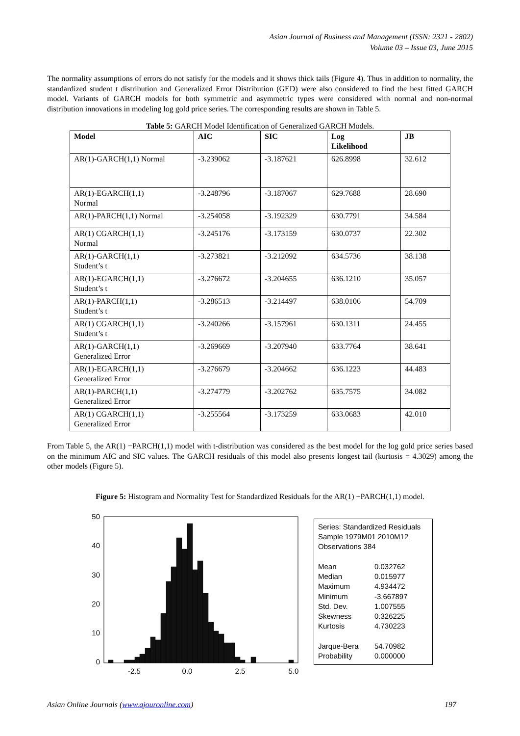Asian Journal of Business and Management (ISSN: 2321 - 2802)
Volume 03 – Issue 03, June 2015
The normality assumptions of errors do not satisfy for the models and it shows thick tails (Figure 4). Thus in addition to normality, the standardized student t distribution and Generalized Error Distribution (GED) were also considered to find the best fitted GARCH model. Variants of GARCH models for both symmetric and asymmetric types were considered with normal and non-normal distribution innovations in modeling log gold price series. The corresponding results are shown in Table 5.
Table 5: GARCH Model Identification of Generalized GARCH Models.
| Model | AIC | SIC | Log Likelihood | JB |
| --- | --- | --- | --- | --- |
| AR(1)-GARCH(1,1) Normal | -3.239062 | -3.187621 | 626.8998 | 32.612 |
| AR(1)-EGARCH(1,1) Normal | -3.248796 | -3.187067 | 629.7688 | 28.690 |
| AR(1)-PARCH(1,1) Normal | -3.254058 | -3.192329 | 630.7791 | 34.584 |
| AR(1) CGARCH(1,1) Normal | -3.245176 | -3.173159 | 630.0737 | 22.302 |
| AR(1)-GARCH(1,1) Student’s t | -3.273821 | -3.212092 | 634.5736 | 38.138 |
| AR(1)-EGARCH(1,1) Student’s t | -3.276672 | -3.204655 | 636.1210 | 35.057 |
| AR(1)-PARCH(1,1) Student’s t | -3.286513 | -3.214497 | 638.0106 | 54.709 |
| AR(1) CGARCH(1,1) Student’s t | -3.240266 | -3.157961 | 630.1311 | 24.455 |
| AR(1)-GARCH(1,1) Generalized Error | -3.269669 | -3.207940 | 633.7764 | 38.641 |
| AR(1)-EGARCH(1,1) Generalized Error | -3.276679 | -3.204662 | 636.1223 | 44.483 |
| AR(1)-PARCH(1,1) Generalized Error | -3.274779 | -3.202762 | 635.7575 | 34.082 |
| AR(1) CGARCH(1,1) Generalized Error | -3.255564 | -3.173259 | 633.0683 | 42.010 |
From Table 5, the AR(1) −PARCH(1,1) model with t-distribution was considered as the best model for the log gold price series based on the minimum AIC and SIC values. The GARCH residuals of this model also presents longest tail (kurtosis = 4.3029) among the other models (Figure 5).
Figure 5: Histogram and Normality Test for Standardized Residuals for the AR(1) −PARCH(1,1) model.
50
40
30
20
10
0
-2.5
0.0
2.5
5.0
Series: Standardized Residuals
Sample 1979M01 2010M12
Observations 384
| Mean | 0.032762 |
| Median | 0.015977 |
| Maximum | 4.934472 |
| Minimum | -3.667897 |
| Std. Dev. | 1.007555 |
| Skewness | 0.326225 |
| Kurtosis | 4.730223 |
| Jarque-Bera | 54.70982 |
| Probability | 0.000000 |
Asian Online Journals (www.ajouronline.com) 197